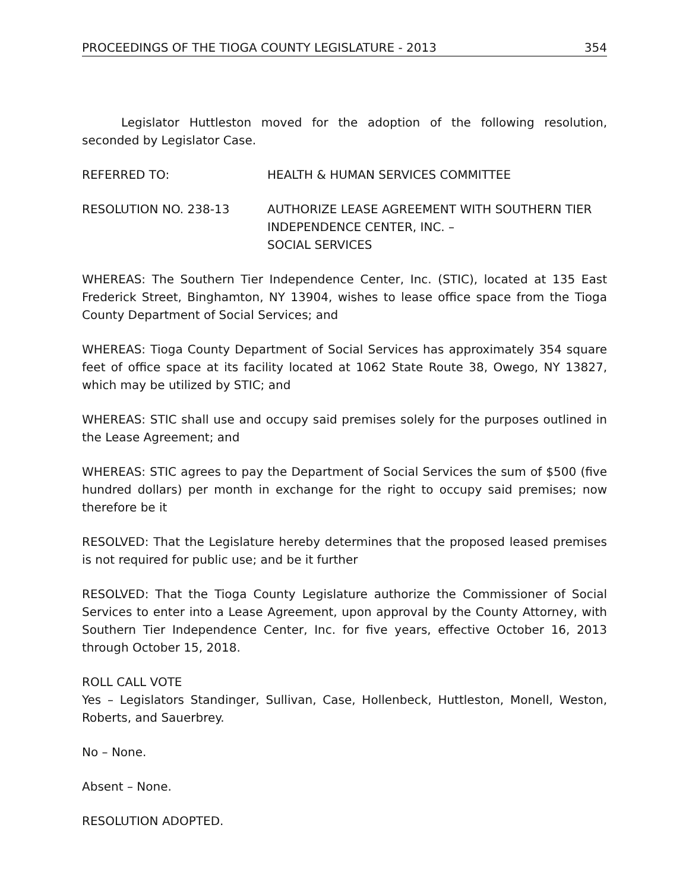PROCEEDINGS OF THE TIOGA COUNTY LEGISLATURE - 2013 354
Legislator Huttleston moved for the adoption of the following resolution, seconded by Legislator Case.
REFERRED TO: HEALTH & HUMAN SERVICES COMMITTEE
RESOLUTION NO. 238-13 AUTHORIZE LEASE AGREEMENT WITH SOUTHERN TIER INDEPENDENCE CENTER, INC. –
SOCIAL SERVICES
WHEREAS: The Southern Tier Independence Center, Inc. (STIC), located at 135 East Frederick Street, Binghamton, NY 13904, wishes to lease office space from the Tioga County Department of Social Services; and
WHEREAS: Tioga County Department of Social Services has approximately 354 square feet of office space at its facility located at 1062 State Route 38, Owego, NY 13827, which may be utilized by STIC; and
WHEREAS: STIC shall use and occupy said premises solely for the purposes outlined in the Lease Agreement; and
WHEREAS: STIC agrees to pay the Department of Social Services the sum of $500 (five hundred dollars) per month in exchange for the right to occupy said premises; now therefore be it
RESOLVED: That the Legislature hereby determines that the proposed leased premises is not required for public use; and be it further
RESOLVED: That the Tioga County Legislature authorize the Commissioner of Social Services to enter into a Lease Agreement, upon approval by the County Attorney, with Southern Tier Independence Center, Inc. for five years, effective October 16, 2013 through October 15, 2018.
ROLL CALL VOTE
Yes – Legislators Standinger, Sullivan, Case, Hollenbeck, Huttleston, Monell, Weston, Roberts, and Sauerbrey.
No – None.
Absent – None.
RESOLUTION ADOPTED.